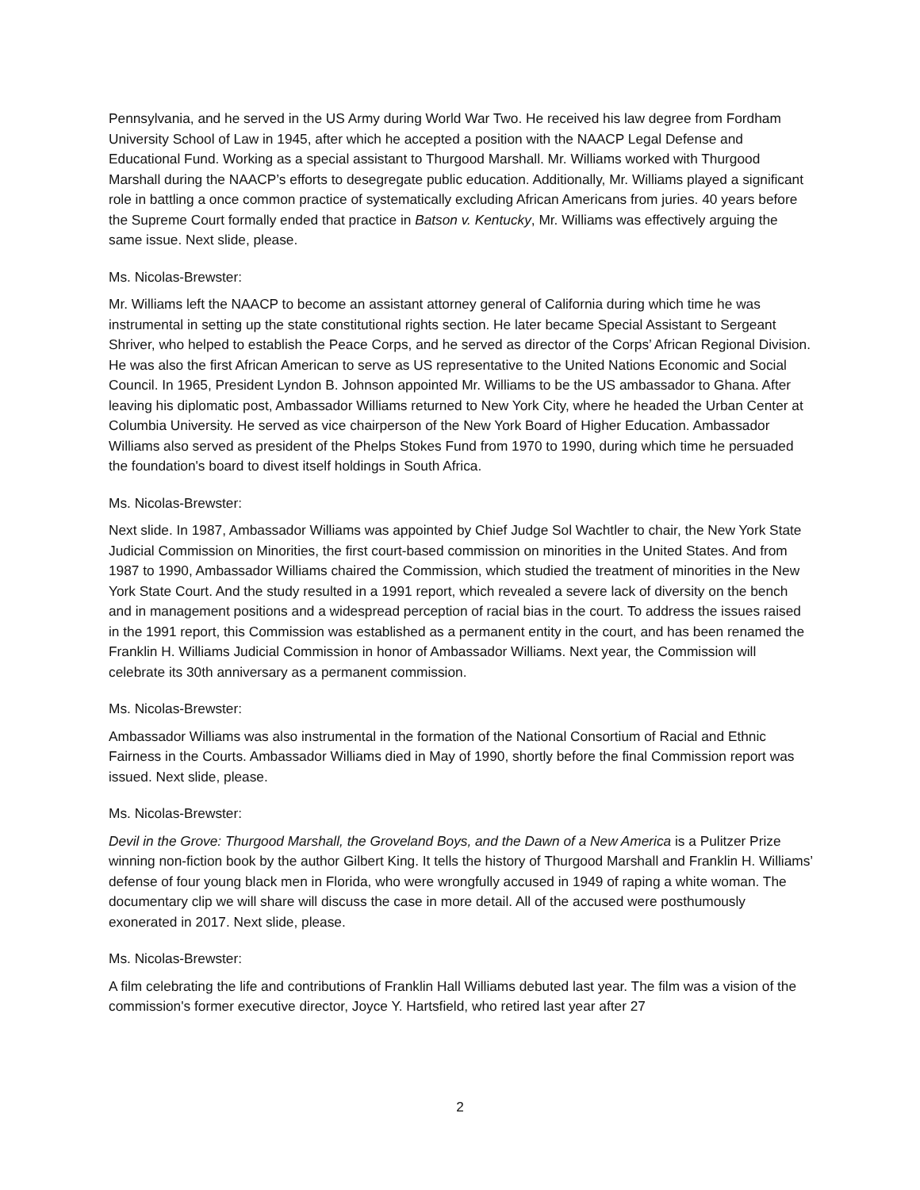Pennsylvania, and he served in the US Army during World War Two. He received his law degree from Fordham University School of Law in 1945, after which he accepted a position with the NAACP Legal Defense and Educational Fund. Working as a special assistant to Thurgood Marshall. Mr. Williams worked with Thurgood Marshall during the NAACP’s efforts to desegregate public education. Additionally, Mr. Williams played a significant role in battling a once common practice of systematically excluding African Americans from juries. 40 years before the Supreme Court formally ended that practice in Batson v. Kentucky, Mr. Williams was effectively arguing the same issue. Next slide, please.
Ms. Nicolas-Brewster:
Mr. Williams left the NAACP to become an assistant attorney general of California during which time he was instrumental in setting up the state constitutional rights section. He later became Special Assistant to Sergeant Shriver, who helped to establish the Peace Corps, and he served as director of the Corps’ African Regional Division. He was also the first African American to serve as US representative to the United Nations Economic and Social Council. In 1965, President Lyndon B. Johnson appointed Mr. Williams to be the US ambassador to Ghana. After leaving his diplomatic post, Ambassador Williams returned to New York City, where he headed the Urban Center at Columbia University. He served as vice chairperson of the New York Board of Higher Education. Ambassador Williams also served as president of the Phelps Stokes Fund from 1970 to 1990, during which time he persuaded the foundation's board to divest itself holdings in South Africa.
Ms. Nicolas-Brewster:
Next slide. In 1987, Ambassador Williams was appointed by Chief Judge Sol Wachtler to chair, the New York State Judicial Commission on Minorities, the first court-based commission on minorities in the United States. And from 1987 to 1990, Ambassador Williams chaired the Commission, which studied the treatment of minorities in the New York State Court. And the study resulted in a 1991 report, which revealed a severe lack of diversity on the bench and in management positions and a widespread perception of racial bias in the court. To address the issues raised in the 1991 report, this Commission was established as a permanent entity in the court, and has been renamed the Franklin H. Williams Judicial Commission in honor of Ambassador Williams. Next year, the Commission will celebrate its 30th anniversary as a permanent commission.
Ms. Nicolas-Brewster:
Ambassador Williams was also instrumental in the formation of the National Consortium of Racial and Ethnic Fairness in the Courts. Ambassador Williams died in May of 1990, shortly before the final Commission report was issued. Next slide, please.
Ms. Nicolas-Brewster:
Devil in the Grove: Thurgood Marshall, the Groveland Boys, and the Dawn of a New America is a Pulitzer Prize winning non-fiction book by the author Gilbert King. It tells the history of Thurgood Marshall and Franklin H. Williams’ defense of four young black men in Florida, who were wrongfully accused in 1949 of raping a white woman. The documentary clip we will share will discuss the case in more detail. All of the accused were posthumously exonerated in 2017. Next slide, please.
Ms. Nicolas-Brewster:
A film celebrating the life and contributions of Franklin Hall Williams debuted last year. The film was a vision of the commission's former executive director, Joyce Y. Hartsfield, who retired last year after 27
2